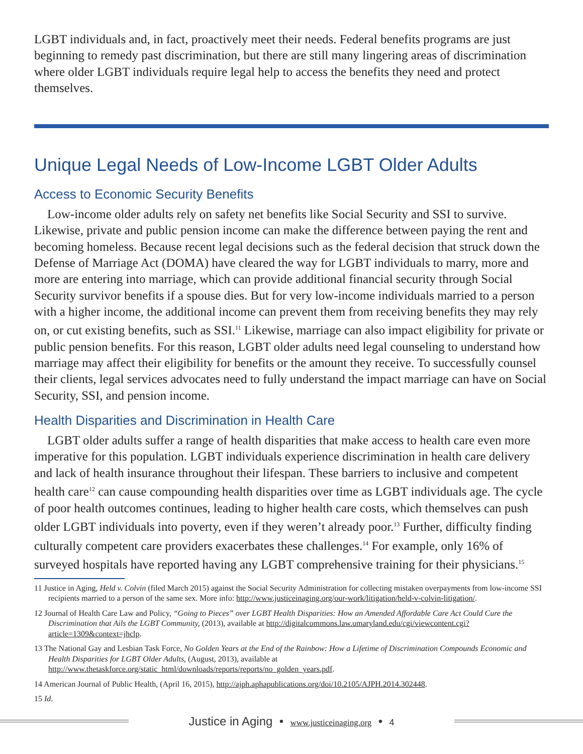LGBT individuals and, in fact, proactively meet their needs. Federal benefits programs are just beginning to remedy past discrimination, but there are still many lingering areas of discrimination where older LGBT individuals require legal help to access the benefits they need and protect themselves.
Unique Legal Needs of Low-Income LGBT Older Adults
Access to Economic Security Benefits
Low-income older adults rely on safety net benefits like Social Security and SSI to survive. Likewise, private and public pension income can make the difference between paying the rent and becoming homeless. Because recent legal decisions such as the federal decision that struck down the Defense of Marriage Act (DOMA) have cleared the way for LGBT individuals to marry, more and more are entering into marriage, which can provide additional financial security through Social Security survivor benefits if a spouse dies. But for very low-income individuals married to a person with a higher income, the additional income can prevent them from receiving benefits they may rely on, or cut existing benefits, such as SSI.<sup>11</sup> Likewise, marriage can also impact eligibility for private or public pension benefits. For this reason, LGBT older adults need legal counseling to understand how marriage may affect their eligibility for benefits or the amount they receive. To successfully counsel their clients, legal services advocates need to fully understand the impact marriage can have on Social Security, SSI, and pension income.
Health Disparities and Discrimination in Health Care
LGBT older adults suffer a range of health disparities that make access to health care even more imperative for this population. LGBT individuals experience discrimination in health care delivery and lack of health insurance throughout their lifespan. These barriers to inclusive and competent health care<sup>12</sup> can cause compounding health disparities over time as LGBT individuals age. The cycle of poor health outcomes continues, leading to higher health care costs, which themselves can push older LGBT individuals into poverty, even if they weren’t already poor.<sup>13</sup> Further, difficulty finding culturally competent care providers exacerbates these challenges.<sup>14</sup> For example, only 16% of surveyed hospitals have reported having any LGBT comprehensive training for their physicians.<sup>15</sup>
11 Justice in Aging, Held v. Colvin (filed March 2015) against the Social Security Administration for collecting mistaken overpayments from low-income SSI recipients married to a person of the same sex. More info: http://www.justiceinaging.org/our-work/litigation/held-v-colvin-litigation/.
12 Journal of Health Care Law and Policy, “Going to Pieces” over LGBT Health Disparities: How an Amended Affordable Care Act Could Cure the Discrimination that Ails the LGBT Community, (2013), available at http://digitalcommons.law.umaryland.edu/cgi/viewcontent.cgi?article=1309&context=jhclp.
13 The National Gay and Lesbian Task Force, No Golden Years at the End of the Rainbow: How a Lifetime of Discrimination Compounds Economic and Health Disparities for LGBT Older Adults, (August, 2013), available at http://www.thetaskforce.org/static_html/downloads/reports/reports/no_golden_years.pdf.
14 American Journal of Public Health, (April 16, 2015), http://ajph.aphapublications.org/doi/10.2105/AJPH.2014.302448.
15 Id.
Justice in Aging • www.justiceinaging.org • 4